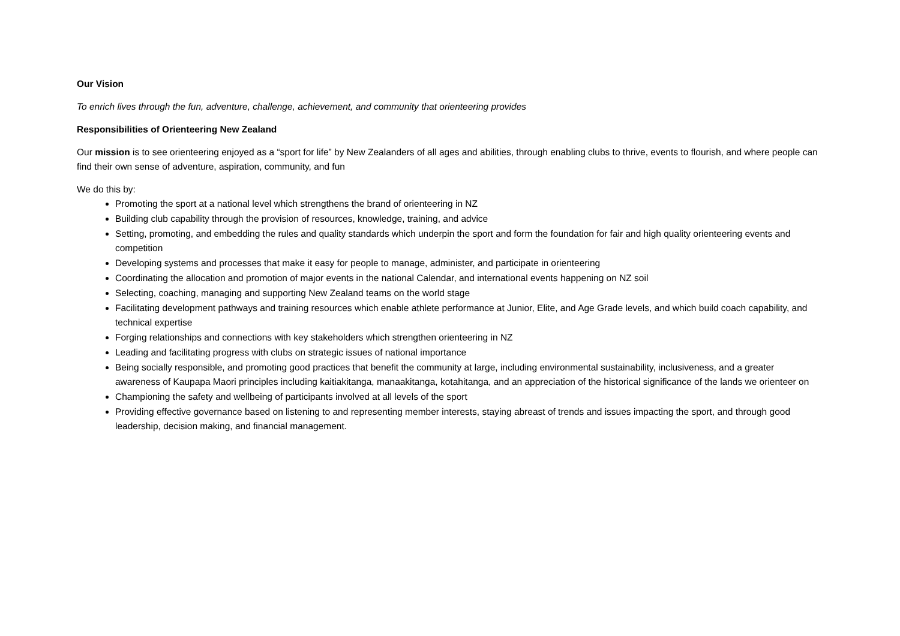Our Vision
To enrich lives through the fun, adventure, challenge, achievement, and community that orienteering provides
Responsibilities of Orienteering New Zealand
Our mission is to see orienteering enjoyed as a “sport for life” by New Zealanders of all ages and abilities, through enabling clubs to thrive, events to flourish, and where people can find their own sense of adventure, aspiration, community, and fun
We do this by:
Promoting the sport at a national level which strengthens the brand of orienteering in NZ
Building club capability through the provision of resources, knowledge, training, and advice
Setting, promoting, and embedding the rules and quality standards which underpin the sport and form the foundation for fair and high quality orienteering events and competition
Developing systems and processes that make it easy for people to manage, administer, and participate in orienteering
Coordinating the allocation and promotion of major events in the national Calendar, and international events happening on NZ soil
Selecting, coaching, managing and supporting New Zealand teams on the world stage
Facilitating development pathways and training resources which enable athlete performance at Junior, Elite, and Age Grade levels, and which build coach capability, and technical expertise
Forging relationships and connections with key stakeholders which strengthen orienteering in NZ
Leading and facilitating progress with clubs on strategic issues of national importance
Being socially responsible, and promoting good practices that benefit the community at large, including environmental sustainability, inclusiveness, and a greater awareness of Kaupapa Maori principles including kaitiakitanga, manaakitanga, kotahitanga, and an appreciation of the historical significance of the lands we orienteer on
Championing the safety and wellbeing of participants involved at all levels of the sport
Providing effective governance based on listening to and representing member interests, staying abreast of trends and issues impacting the sport, and through good leadership, decision making, and financial management.